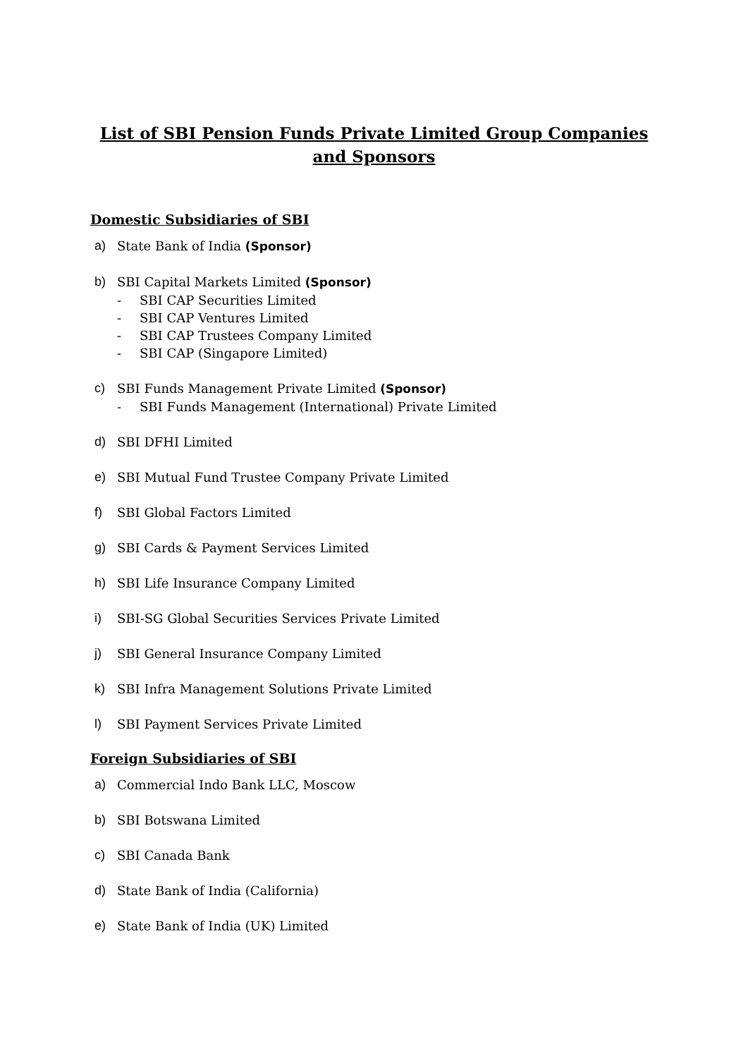List of SBI Pension Funds Private Limited Group Companies and Sponsors
Domestic Subsidiaries of SBI
a) State Bank of India (Sponsor)
b) SBI Capital Markets Limited (Sponsor)
- SBI CAP Securities Limited
- SBI CAP Ventures Limited
- SBI CAP Trustees Company Limited
- SBI CAP (Singapore Limited)
c) SBI Funds Management Private Limited (Sponsor)
- SBI Funds Management (International) Private Limited
d) SBI DFHI Limited
e) SBI Mutual Fund Trustee Company Private Limited
f) SBI Global Factors Limited
g) SBI Cards & Payment Services Limited
h) SBI Life Insurance Company Limited
i) SBI-SG Global Securities Services Private Limited
j) SBI General Insurance Company Limited
k) SBI Infra Management Solutions Private Limited
l) SBI Payment Services Private Limited
Foreign Subsidiaries of SBI
a) Commercial Indo Bank LLC, Moscow
b) SBI Botswana Limited
c) SBI Canada Bank
d) State Bank of India (California)
e) State Bank of India (UK) Limited